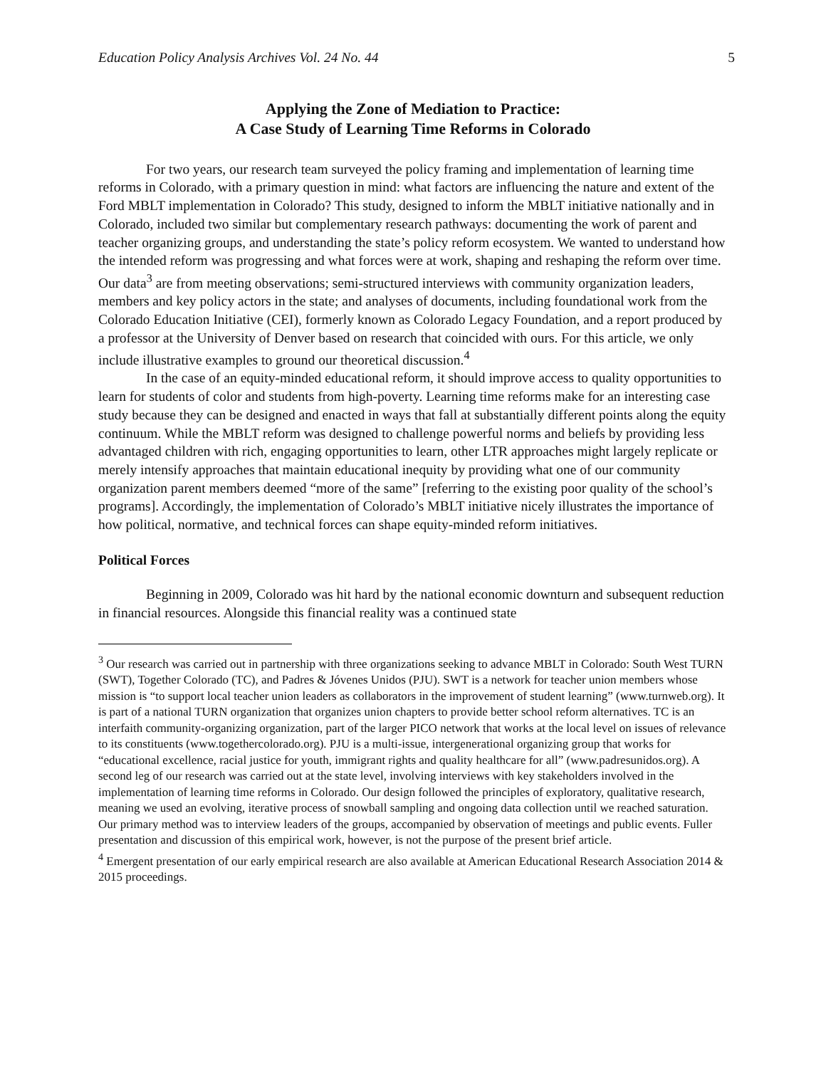Education Policy Analysis Archives Vol. 24 No. 44 5
Applying the Zone of Mediation to Practice:
A Case Study of Learning Time Reforms in Colorado
For two years, our research team surveyed the policy framing and implementation of learning time reforms in Colorado, with a primary question in mind: what factors are influencing the nature and extent of the Ford MBLT implementation in Colorado? This study, designed to inform the MBLT initiative nationally and in Colorado, included two similar but complementary research pathways: documenting the work of parent and teacher organizing groups, and understanding the state’s policy reform ecosystem. We wanted to understand how the intended reform was progressing and what forces were at work, shaping and reshaping the reform over time. Our data<sup>3</sup> are from meeting observations; semi-structured interviews with community organization leaders, members and key policy actors in the state; and analyses of documents, including foundational work from the Colorado Education Initiative (CEI), formerly known as Colorado Legacy Foundation, and a report produced by a professor at the University of Denver based on research that coincided with ours. For this article, we only include illustrative examples to ground our theoretical discussion.<sup>4</sup>
In the case of an equity-minded educational reform, it should improve access to quality opportunities to learn for students of color and students from high-poverty. Learning time reforms make for an interesting case study because they can be designed and enacted in ways that fall at substantially different points along the equity continuum. While the MBLT reform was designed to challenge powerful norms and beliefs by providing less advantaged children with rich, engaging opportunities to learn, other LTR approaches might largely replicate or merely intensify approaches that maintain educational inequity by providing what one of our community organization parent members deemed “more of the same” [referring to the existing poor quality of the school’s programs]. Accordingly, the implementation of Colorado’s MBLT initiative nicely illustrates the importance of how political, normative, and technical forces can shape equity-minded reform initiatives.
Political Forces
Beginning in 2009, Colorado was hit hard by the national economic downturn and subsequent reduction in financial resources. Alongside this financial reality was a continued state
<sup>3</sup> Our research was carried out in partnership with three organizations seeking to advance MBLT in Colorado: South West TURN (SWT), Together Colorado (TC), and Padres & Jóvenes Unidos (PJU). SWT is a network for teacher union members whose mission is “to support local teacher union leaders as collaborators in the improvement of student learning” (www.turnweb.org). It is part of a national TURN organization that organizes union chapters to provide better school reform alternatives. TC is an interfaith community-organizing organization, part of the larger PICO network that works at the local level on issues of relevance to its constituents (www.togethercolorado.org). PJU is a multi-issue, intergenerational organizing group that works for “educational excellence, racial justice for youth, immigrant rights and quality healthcare for all” (www.padresunidos.org). A second leg of our research was carried out at the state level, involving interviews with key stakeholders involved in the implementation of learning time reforms in Colorado. Our design followed the principles of exploratory, qualitative research, meaning we used an evolving, iterative process of snowball sampling and ongoing data collection until we reached saturation. Our primary method was to interview leaders of the groups, accompanied by observation of meetings and public events. Fuller presentation and discussion of this empirical work, however, is not the purpose of the present brief article.
<sup>4</sup> Emergent presentation of our early empirical research are also available at American Educational Research Association 2014 & 2015 proceedings.